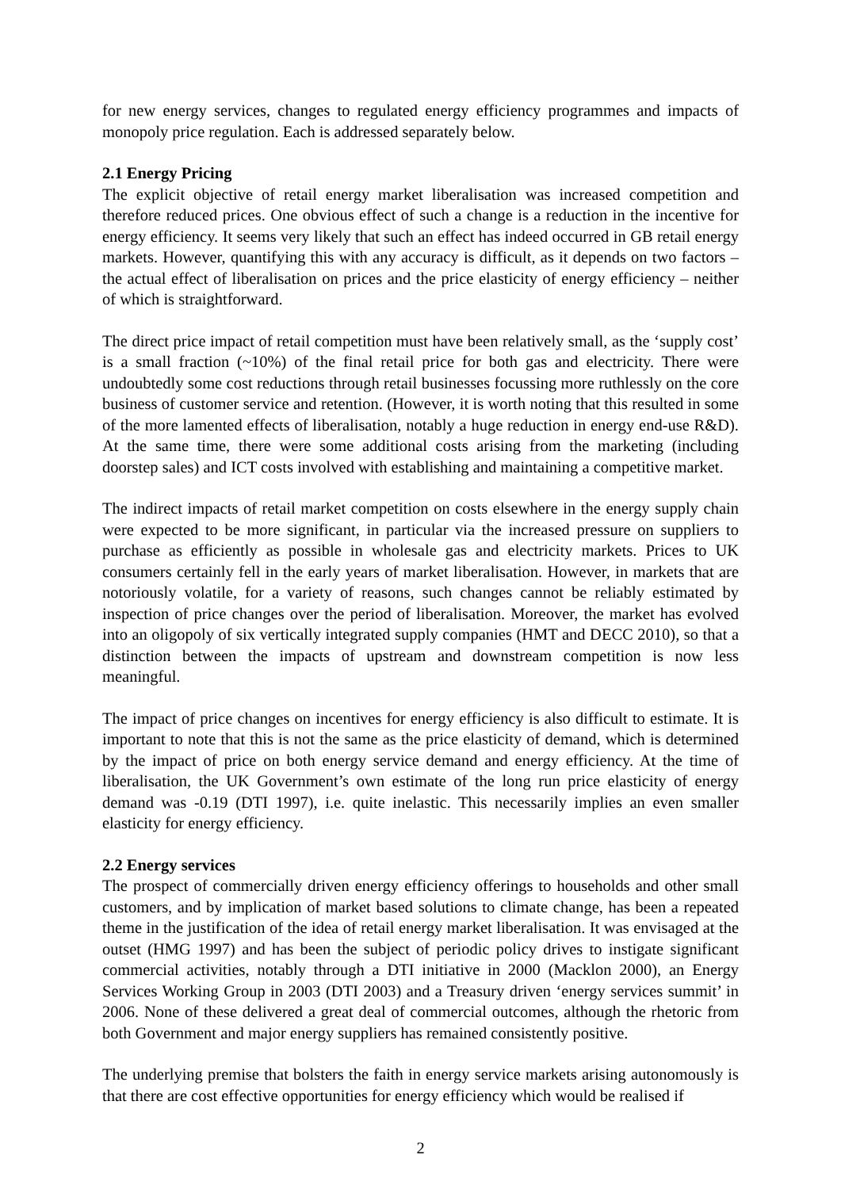for new energy services, changes to regulated energy efficiency programmes and impacts of monopoly price regulation. Each is addressed separately below.
2.1 Energy Pricing
The explicit objective of retail energy market liberalisation was increased competition and therefore reduced prices. One obvious effect of such a change is a reduction in the incentive for energy efficiency. It seems very likely that such an effect has indeed occurred in GB retail energy markets. However, quantifying this with any accuracy is difficult, as it depends on two factors – the actual effect of liberalisation on prices and the price elasticity of energy efficiency – neither of which is straightforward.
The direct price impact of retail competition must have been relatively small, as the ‘supply cost’ is a small fraction (~10%) of the final retail price for both gas and electricity. There were undoubtedly some cost reductions through retail businesses focussing more ruthlessly on the core business of customer service and retention. (However, it is worth noting that this resulted in some of the more lamented effects of liberalisation, notably a huge reduction in energy end-use R&D). At the same time, there were some additional costs arising from the marketing (including doorstep sales) and ICT costs involved with establishing and maintaining a competitive market.
The indirect impacts of retail market competition on costs elsewhere in the energy supply chain were expected to be more significant, in particular via the increased pressure on suppliers to purchase as efficiently as possible in wholesale gas and electricity markets. Prices to UK consumers certainly fell in the early years of market liberalisation. However, in markets that are notoriously volatile, for a variety of reasons, such changes cannot be reliably estimated by inspection of price changes over the period of liberalisation. Moreover, the market has evolved into an oligopoly of six vertically integrated supply companies (HMT and DECC 2010), so that a distinction between the impacts of upstream and downstream competition is now less meaningful.
The impact of price changes on incentives for energy efficiency is also difficult to estimate. It is important to note that this is not the same as the price elasticity of demand, which is determined by the impact of price on both energy service demand and energy efficiency. At the time of liberalisation, the UK Government’s own estimate of the long run price elasticity of energy demand was -0.19 (DTI 1997), i.e. quite inelastic. This necessarily implies an even smaller elasticity for energy efficiency.
2.2 Energy services
The prospect of commercially driven energy efficiency offerings to households and other small customers, and by implication of market based solutions to climate change, has been a repeated theme in the justification of the idea of retail energy market liberalisation. It was envisaged at the outset (HMG 1997) and has been the subject of periodic policy drives to instigate significant commercial activities, notably through a DTI initiative in 2000 (Macklon 2000), an Energy Services Working Group in 2003 (DTI 2003) and a Treasury driven ‘energy services summit’ in 2006. None of these delivered a great deal of commercial outcomes, although the rhetoric from both Government and major energy suppliers has remained consistently positive.
The underlying premise that bolsters the faith in energy service markets arising autonomously is that there are cost effective opportunities for energy efficiency which would be realised if
2